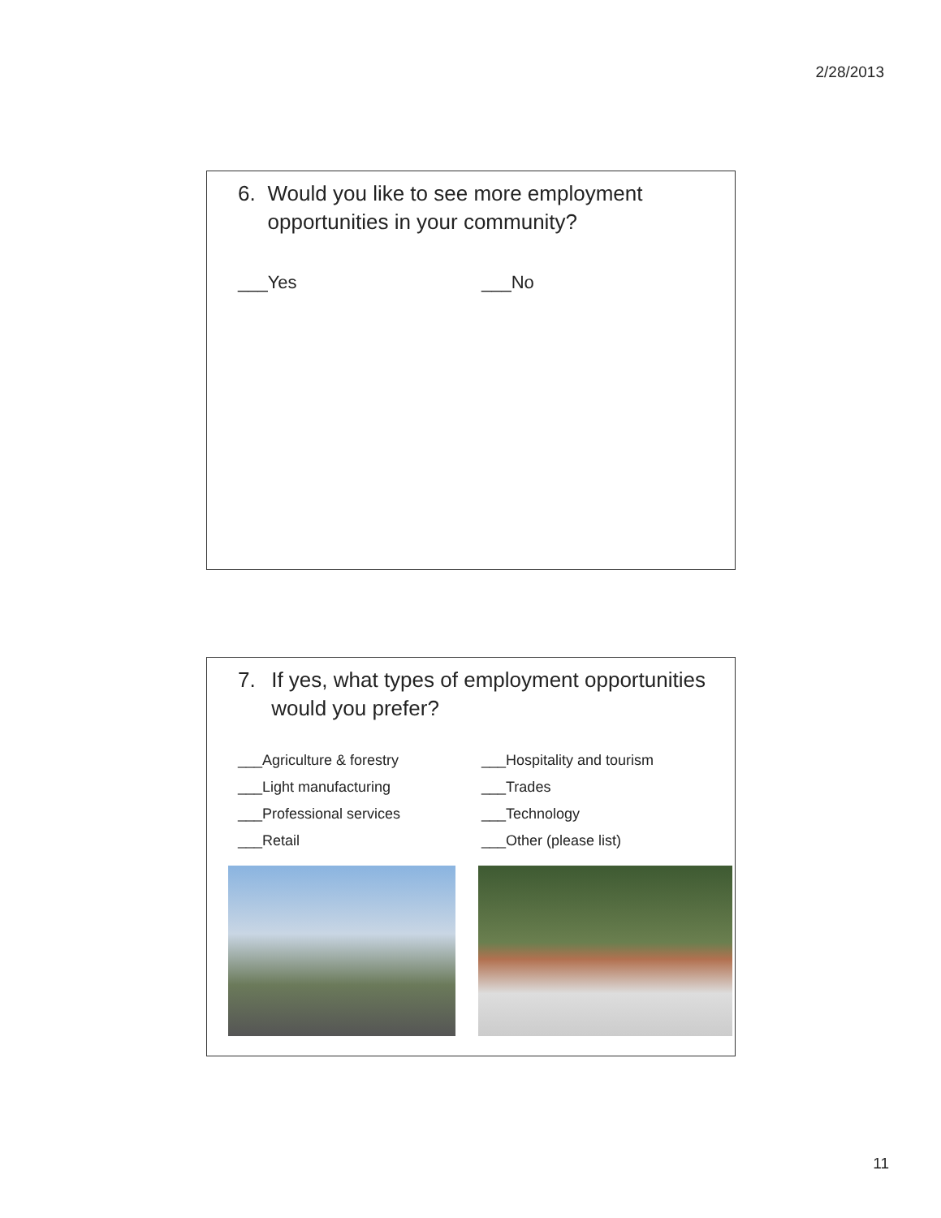2/28/2013
6. Would you like to see more employment opportunities in your community?
___Yes ___No
7. If yes, what types of employment opportunities would you prefer?
___Agriculture & forestry
___Hospitality and tourism
___Light manufacturing
___Trades
___Professional services
___Technology
___Retail
___Other (please list)
11